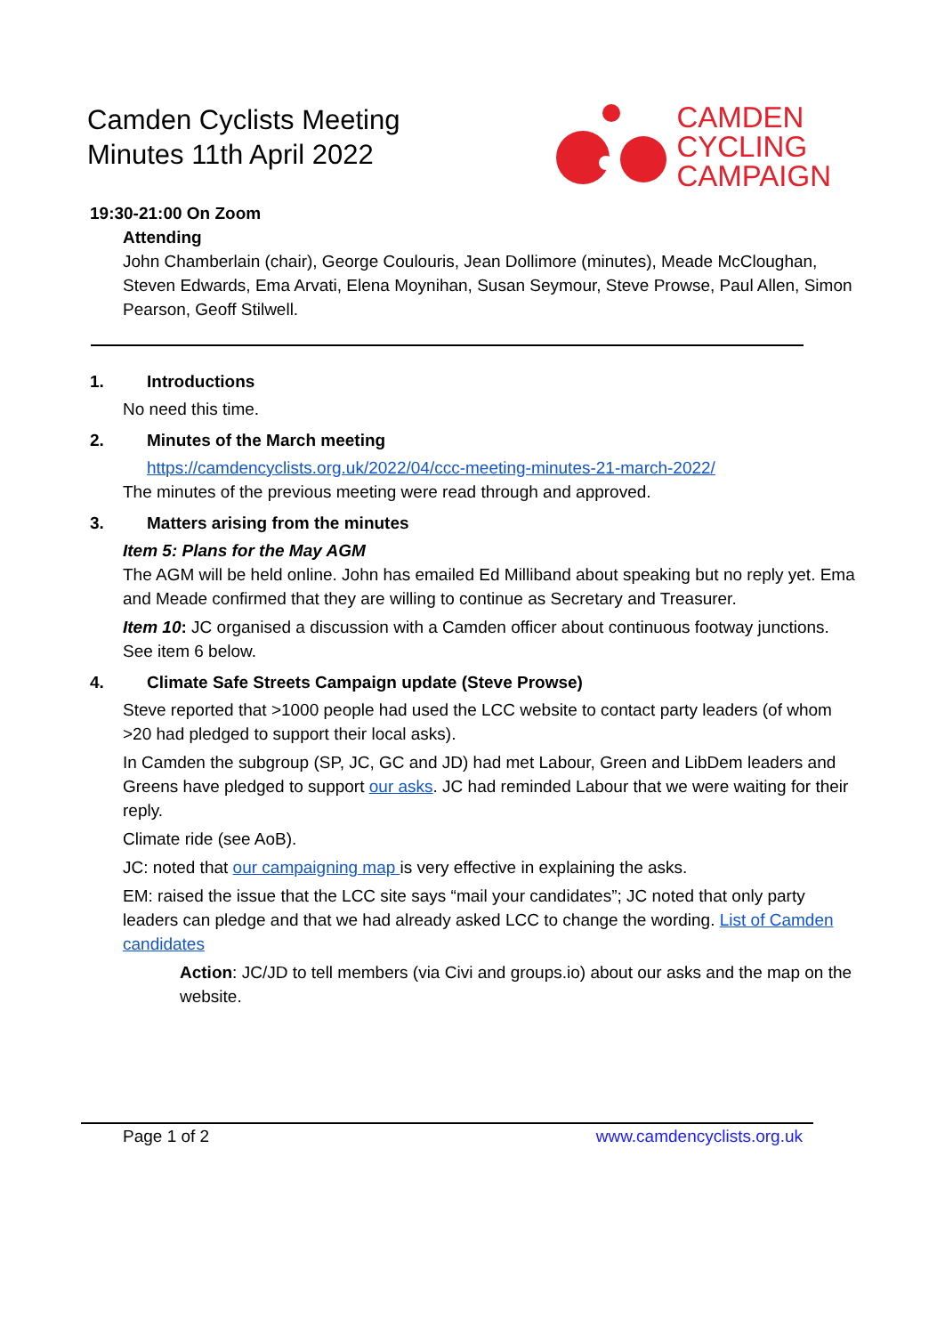Camden Cyclists Meeting
Minutes 11th April 2022
CAMDEN
CYCLING
CAMPAIGN
19:30-21:00 On Zoom
Attending
John Chamberlain (chair), George Coulouris, Jean Dollimore (minutes), Meade McCloughan, Steven Edwards, Ema Arvati, Elena Moynihan, Susan Seymour, Steve Prowse, Paul Allen, Simon Pearson, Geoff Stilwell.
1. Introductions
No need this time.
2. Minutes of the March meeting
https://camdencyclists.org.uk/2022/04/ccc-meeting-minutes-21-march-2022/
The minutes of the previous meeting were read through and approved.
3. Matters arising from the minutes
Item 5: Plans for the May AGM
The AGM will be held online. John has emailed Ed Milliband about speaking but no reply yet. Ema and Meade confirmed that they are willing to continue as Secretary and Treasurer.
Item 10: JC organised a discussion with a Camden officer about continuous footway junctions. See item 6 below.
4. Climate Safe Streets Campaign update (Steve Prowse)
Steve reported that >1000 people had used the LCC website to contact party leaders (of whom >20 had pledged to support their local asks).
In Camden the subgroup (SP, JC, GC and JD) had met Labour, Green and LibDem leaders and Greens have pledged to support our asks. JC had reminded Labour that we were waiting for their reply.
Climate ride (see AoB).
JC: noted that our campaigning map is very effective in explaining the asks.
EM: raised the issue that the LCC site says “mail your candidates”; JC noted that only party leaders can pledge and that we had already asked LCC to change the wording. List of Camden candidates
Action: JC/JD to tell members (via Civi and groups.io) about our asks and the map on the website.
Page 1 of 2 www.camdencyclists.org.uk